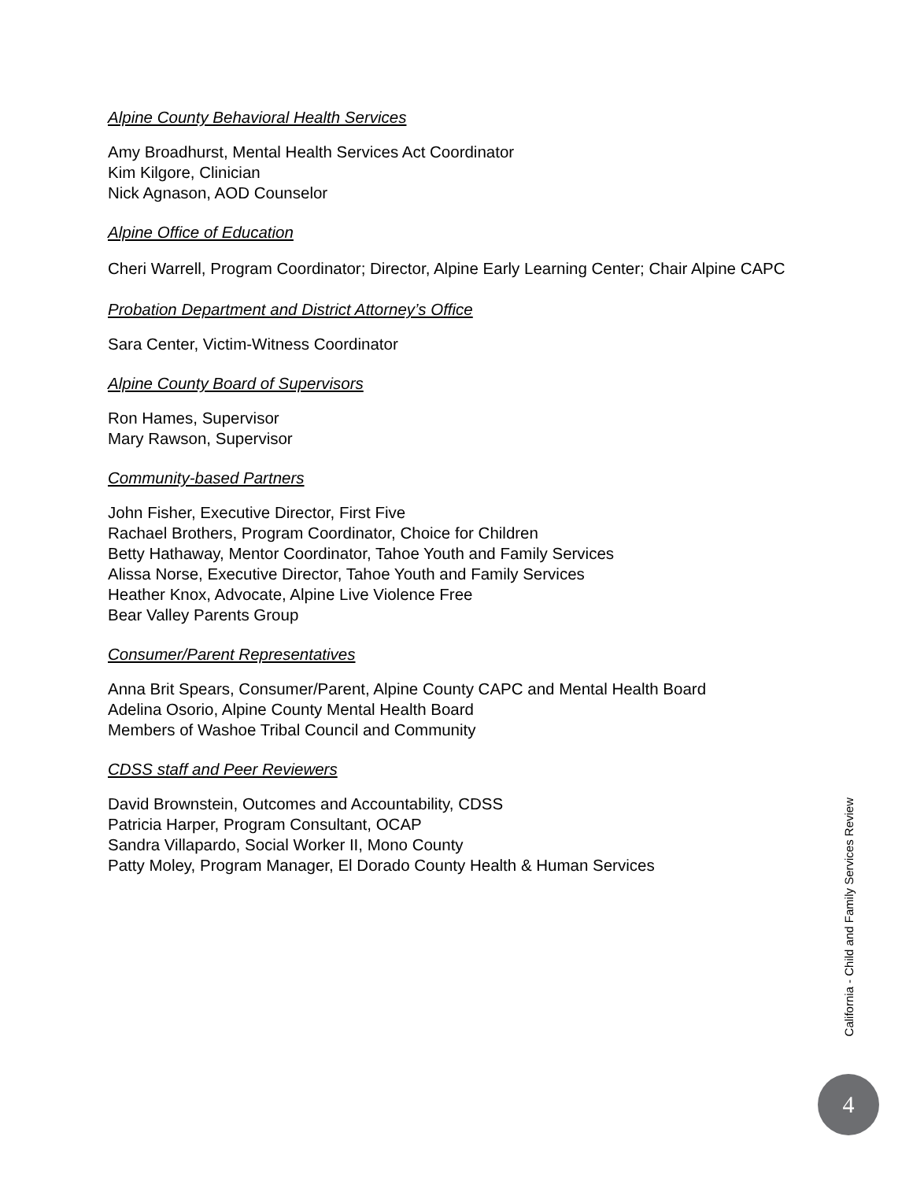Alpine County Behavioral Health Services
Amy Broadhurst, Mental Health Services Act Coordinator
Kim Kilgore, Clinician
Nick Agnason, AOD Counselor
Alpine Office of Education
Cheri Warrell, Program Coordinator; Director, Alpine Early Learning Center; Chair Alpine CAPC
Probation Department and District Attorney’s Office
Sara Center, Victim-Witness Coordinator
Alpine County Board of Supervisors
Ron Hames, Supervisor
Mary Rawson, Supervisor
Community-based Partners
John Fisher, Executive Director, First Five
Rachael Brothers, Program Coordinator, Choice for Children
Betty Hathaway, Mentor Coordinator, Tahoe Youth and Family Services
Alissa Norse, Executive Director, Tahoe Youth and Family Services
Heather Knox, Advocate, Alpine Live Violence Free
Bear Valley Parents Group
Consumer/Parent Representatives
Anna Brit Spears, Consumer/Parent, Alpine County CAPC and Mental Health Board
Adelina Osorio, Alpine County Mental Health Board
Members of Washoe Tribal Council and Community
CDSS staff and Peer Reviewers
David Brownstein, Outcomes and Accountability, CDSS
Patricia Harper, Program Consultant, OCAP
Sandra Villapardo, Social Worker II, Mono County
Patty Moley, Program Manager, El Dorado County Health & Human Services
California - Child and Family Services Review
4